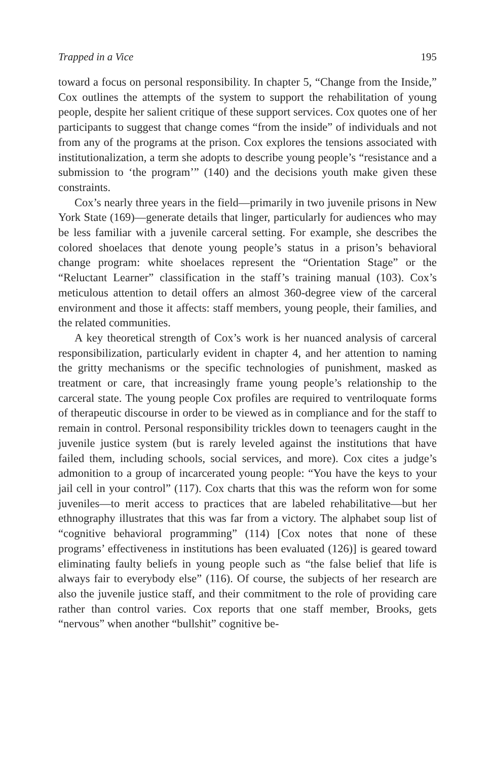Trapped in a Vice 195
toward a focus on personal responsibility. In chapter 5, “Change from the Inside,” Cox outlines the attempts of the system to support the rehabilita­tion of young people, despite her salient critique of these support services. Cox quotes one of her participants to suggest that change comes “from the inside” of individuals and not from any of the programs at the prison. Cox explores the tensions associated with institutionalization, a term she adopts to describe young people’s “resistance and a submission to ‘the program’” (140) and the decisions youth make given these constraints.
Cox’s nearly three years in the field—primarily in two juvenile prisons in New York State (169)—generate details that linger, particularly for audiences who may be less familiar with a juvenile carceral setting. For example, she describes the colored shoelaces that denote young people’s status in a prison’s behavioral change program: white shoelaces represent the “Orientation Stage” or the “Reluctant Learner” classification in the staff’s training manual (103). Cox’s meticulous attention to detail offers an almost 360-degree view of the carceral environment and those it affects: staff members, young people, their families, and the related communities.
A key theoretical strength of Cox’s work is her nuanced analysis of carceral responsibilization, particularly evident in chapter 4, and her at­tention to naming the gritty mechanisms or the specific technologies of punishment, masked as treatment or care, that increasingly frame young people’s relationship to the carceral state. The young people Cox profiles are required to ventriloquate forms of therapeutic discourse in order to be viewed as in compliance and for the staff to remain in control. Personal responsibility trickles down to teenagers caught in the juvenile justice system (but is rarely leveled against the institutions that have failed them, including schools, social services, and more). Cox cites a judge’s admonition to a group of incarcerated young people: “You have the keys to your jail cell in your control” (117). Cox charts that this was the reform won for some juveniles—to merit access to practices that are labeled rehabilitative—but her ethnography illustrates that this was far from a victory. The alphabet soup list of “cognitive behavioral programming” (114) [Cox notes that none of these programs’ effectiveness in institutions has been evaluated (126)] is geared toward eliminating faulty beliefs in young people such as “the false belief that life is always fair to everybody else” (116). Of course, the subjects of her research are also the juvenile justice staff, and their commitment to the role of providing care rather than control varies. Cox reports that one staff member, Brooks, gets “nervous” when another “bullshit” cognitive be-